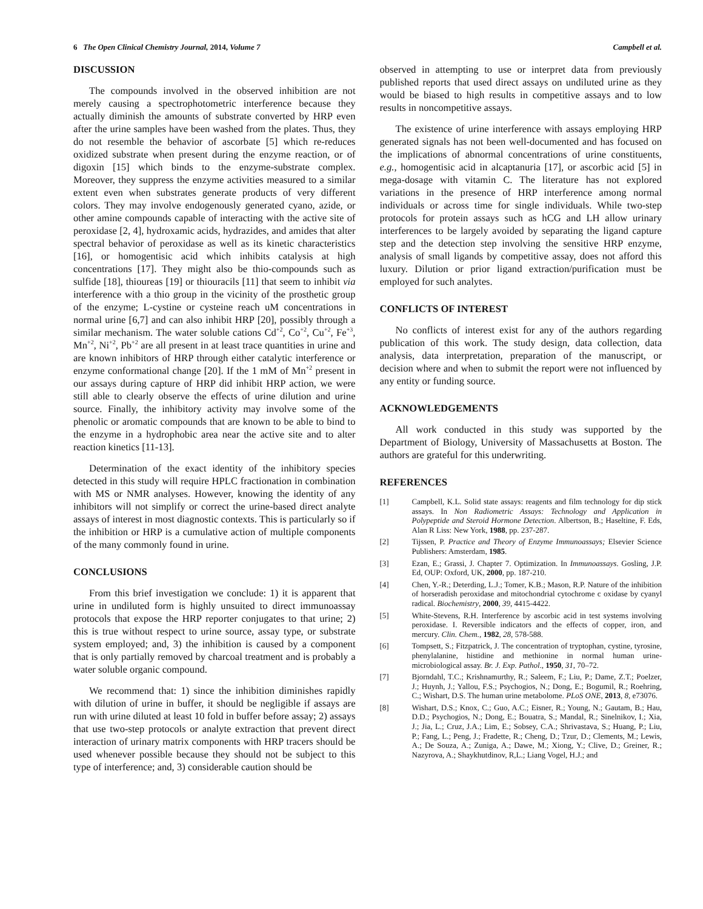6 The Open Clinical Chemistry Journal, 2014, Volume 7 Campbell et al.
DISCUSSION
The compounds involved in the observed inhibition are not merely causing a spectrophotometric interference because they actually diminish the amounts of substrate converted by HRP even after the urine samples have been washed from the plates. Thus, they do not resemble the behavior of ascorbate [5] which re-reduces oxidized substrate when present during the enzyme reaction, or of digoxin [15] which binds to the enzyme-substrate complex. Moreover, they suppress the enzyme activities measured to a similar extent even when substrates generate products of very different colors. They may involve endogenously generated cyano, azide, or other amine compounds capable of interacting with the active site of peroxidase [2, 4], hydroxamic acids, hydrazides, and amides that alter spectral behavior of peroxidase as well as its kinetic characteristics [16], or homogentisic acid which inhibits catalysis at high concentrations [17]. They might also be thio-compounds such as sulfide [18], thioureas [19] or thiouracils [11] that seem to inhibit via interference with a thio group in the vicinity of the prosthetic group of the enzyme; L-cystine or cysteine reach uM concentrations in normal urine [6,7] and can also inhibit HRP [20], possibly through a similar mechanism. The water soluble cations Cd<sup>+2</sup>, Co<sup>+2</sup>, Cu<sup>+2</sup>, Fe<sup>+3</sup>, Mn<sup>+2</sup>, Ni<sup>+2</sup>, Pb<sup>+2</sup> are all present in at least trace quantities in urine and are known inhibitors of HRP through either catalytic interference or enzyme conformational change [20]. If the 1 mM of Mn<sup>+2</sup> present in our assays during capture of HRP did inhibit HRP action, we were still able to clearly observe the effects of urine dilution and urine source. Finally, the inhibitory activity may involve some of the phenolic or aromatic compounds that are known to be able to bind to the enzyme in a hydrophobic area near the active site and to alter reaction kinetics [11-13].
Determination of the exact identity of the inhibitory species detected in this study will require HPLC fractionation in combination with MS or NMR analyses. However, knowing the identity of any inhibitors will not simplify or correct the urine-based direct analyte assays of interest in most diagnostic contexts. This is particularly so if the inhibition or HRP is a cumulative action of multiple components of the many commonly found in urine.
CONCLUSIONS
From this brief investigation we conclude: 1) it is apparent that urine in undiluted form is highly unsuited to direct immunoassay protocols that expose the HRP reporter conjugates to that urine; 2) this is true without respect to urine source, assay type, or substrate system employed; and, 3) the inhibition is caused by a component that is only partially removed by charcoal treatment and is probably a water soluble organic compound.
We recommend that: 1) since the inhibition diminishes rapidly with dilution of urine in buffer, it should be negligible if assays are run with urine diluted at least 10 fold in buffer before assay; 2) assays that use two-step protocols or analyte extraction that prevent direct interaction of urinary matrix components with HRP tracers should be used whenever possible because they should not be subject to this type of interference; and, 3) considerable caution should be
observed in attempting to use or interpret data from previously published reports that used direct assays on undiluted urine as they would be biased to high results in competitive assays and to low results in noncompetitive assays.
The existence of urine interference with assays employing HRP generated signals has not been well-documented and has focused on the implications of abnormal concentrations of urine constituents, e.g., homogentisic acid in alcaptanuria [17], or ascorbic acid [5] in mega-dosage with vitamin C. The literature has not explored variations in the presence of HRP interference among normal individuals or across time for single individuals. While two-step protocols for protein assays such as hCG and LH allow urinary interferences to be largely avoided by separating the ligand capture step and the detection step involving the sensitive HRP enzyme, analysis of small ligands by competitive assay, does not afford this luxury. Dilution or prior ligand extraction/purification must be employed for such analytes.
CONFLICTS OF INTEREST
No conflicts of interest exist for any of the authors regarding publication of this work. The study design, data collection, data analysis, data interpretation, preparation of the manuscript, or decision where and when to submit the report were not influenced by any entity or funding source.
ACKNOWLEDGEMENTS
All work conducted in this study was supported by the Department of Biology, University of Massachusetts at Boston. The authors are grateful for this underwriting.
REFERENCES
[1] Campbell, K.L. Solid state assays: reagents and film technology for dip stick assays. In Non Radiometric Assays: Technology and Application in Polypeptide and Steroid Hormone Detection. Albertson, B.; Haseltine, F. Eds, Alan R Liss: New York, 1988, pp. 237-287.
[2] Tijssen, P. Practice and Theory of Enzyme Immunoassays; Elsevier Science Publishers: Amsterdam, 1985.
[3] Ezan, E.; Grassi, J. Chapter 7. Optimization. In Immunoassays. Gosling, J.P. Ed, OUP: Oxford, UK, 2000, pp. 187-210.
[4] Chen, Y.-R.; Deterding, L.J.; Tomer, K.B.; Mason, R.P. Nature of the inhibition of horseradish peroxidase and mitochondrial cytochrome c oxidase by cyanyl radical. Biochemistry, 2000, 39, 4415-4422.
[5] White-Stevens, R.H. Interference by ascorbic acid in test systems involving peroxidase. I. Reversible indicators and the effects of copper, iron, and mercury. Clin. Chem., 1982, 28, 578-588.
[6] Tompsett, S.; Fitzpatrick, J. The concentration of tryptophan, cystine, tyrosine, phenylalanine, histidine and methionine in normal human urine-microbiological assay. Br. J. Exp. Pathol., 1950, 31, 70–72.
[7] Bjorndahl, T.C.; Krishnamurthy, R.; Saleem, F.; Liu, P.; Dame, Z.T.; Poelzer, J.; Huynh, J.; Yallou, F.S.; Psychogios, N.; Dong, E.; Bogumil, R.; Roehring, C.; Wishart, D.S. The human urine metabolome. PLoS ONE, 2013, 8, e73076.
[8] Wishart, D.S.; Knox, C.; Guo, A.C.; Eisner, R.; Young, N.; Gautam, B.; Hau, D.D.; Psychogios, N.; Dong, E.; Bouatra, S.; Mandal, R.; Sinelnikov, I.; Xia, J.; Jia, L.; Cruz, J.A.; Lim, E.; Sobsey, C.A.; Shrivastava, S.; Huang, P.; Liu, P.; Fang, L.; Peng, J.; Fradette, R.; Cheng, D.; Tzur, D.; Clements, M.; Lewis, A.; De Souza, A.; Zuniga, A.; Dawe, M.; Xiong, Y.; Clive, D.; Greiner, R.; Nazyrova, A.; Shaykhutdinov, R,L.; Liang Vogel, H.J.; and